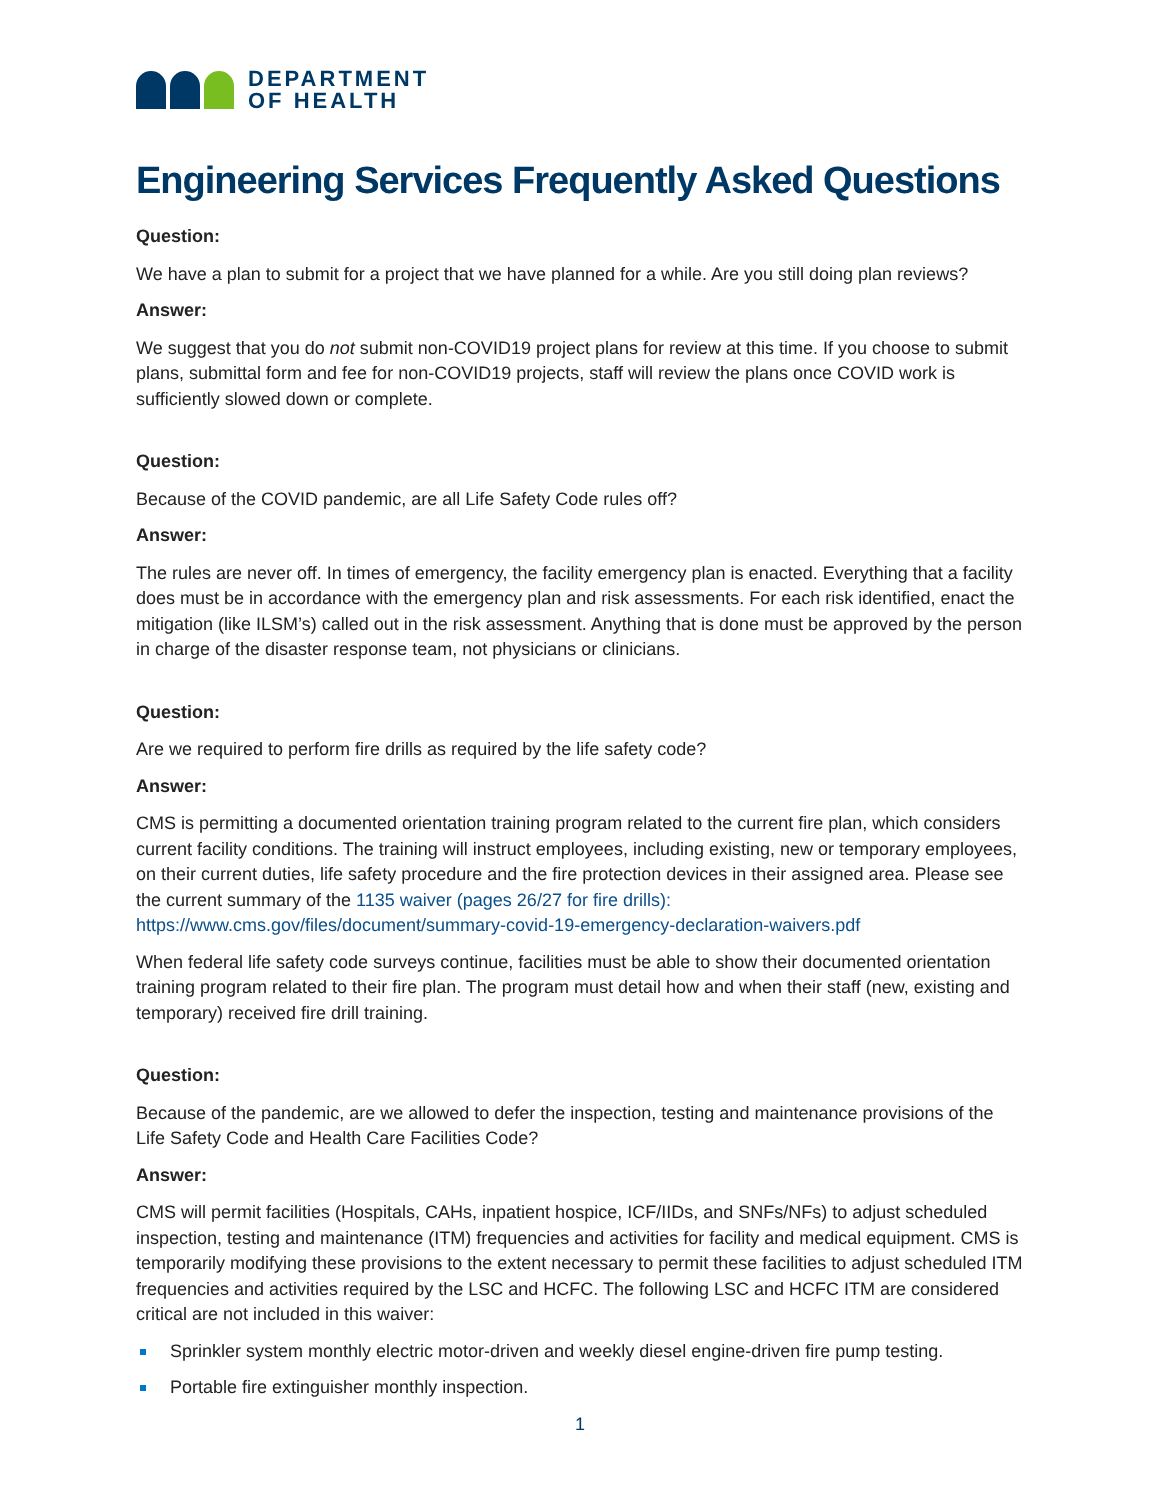DEPARTMENT
OF HEALTH
Engineering Services Frequently Asked Questions
Question:
We have a plan to submit for a project that we have planned for a while. Are you still doing plan reviews?
Answer:
We suggest that you do not submit non-COVID19 project plans for review at this time. If you choose to submit plans, submittal form and fee for non-COVID19 projects, staff will review the plans once COVID work is sufficiently slowed down or complete.
Question:
Because of the COVID pandemic, are all Life Safety Code rules off?
Answer:
The rules are never off. In times of emergency, the facility emergency plan is enacted. Everything that a facility does must be in accordance with the emergency plan and risk assessments. For each risk identified, enact the mitigation (like ILSM’s) called out in the risk assessment. Anything that is done must be approved by the person in charge of the disaster response team, not physicians or clinicians.
Question:
Are we required to perform fire drills as required by the life safety code?
Answer:
CMS is permitting a documented orientation training program related to the current fire plan, which considers current facility conditions. The training will instruct employees, including existing, new or temporary employees, on their current duties, life safety procedure and the fire protection devices in their assigned area. Please see the current summary of the 1135 waiver (pages 26/27 for fire drills): https://www.cms.gov/files/document/summary-covid-19-emergency-declaration-waivers.pdf
When federal life safety code surveys continue, facilities must be able to show their documented orientation training program related to their fire plan. The program must detail how and when their staff (new, existing and temporary) received fire drill training.
Question:
Because of the pandemic, are we allowed to defer the inspection, testing and maintenance provisions of the Life Safety Code and Health Care Facilities Code?
Answer:
CMS will permit facilities (Hospitals, CAHs, inpatient hospice, ICF/IIDs, and SNFs/NFs) to adjust scheduled inspection, testing and maintenance (ITM) frequencies and activities for facility and medical equipment. CMS is temporarily modifying these provisions to the extent necessary to permit these facilities to adjust scheduled ITM frequencies and activities required by the LSC and HCFC. The following LSC and HCFC ITM are considered critical are not included in this waiver:
Sprinkler system monthly electric motor-driven and weekly diesel engine-driven fire pump testing.
Portable fire extinguisher monthly inspection.
1